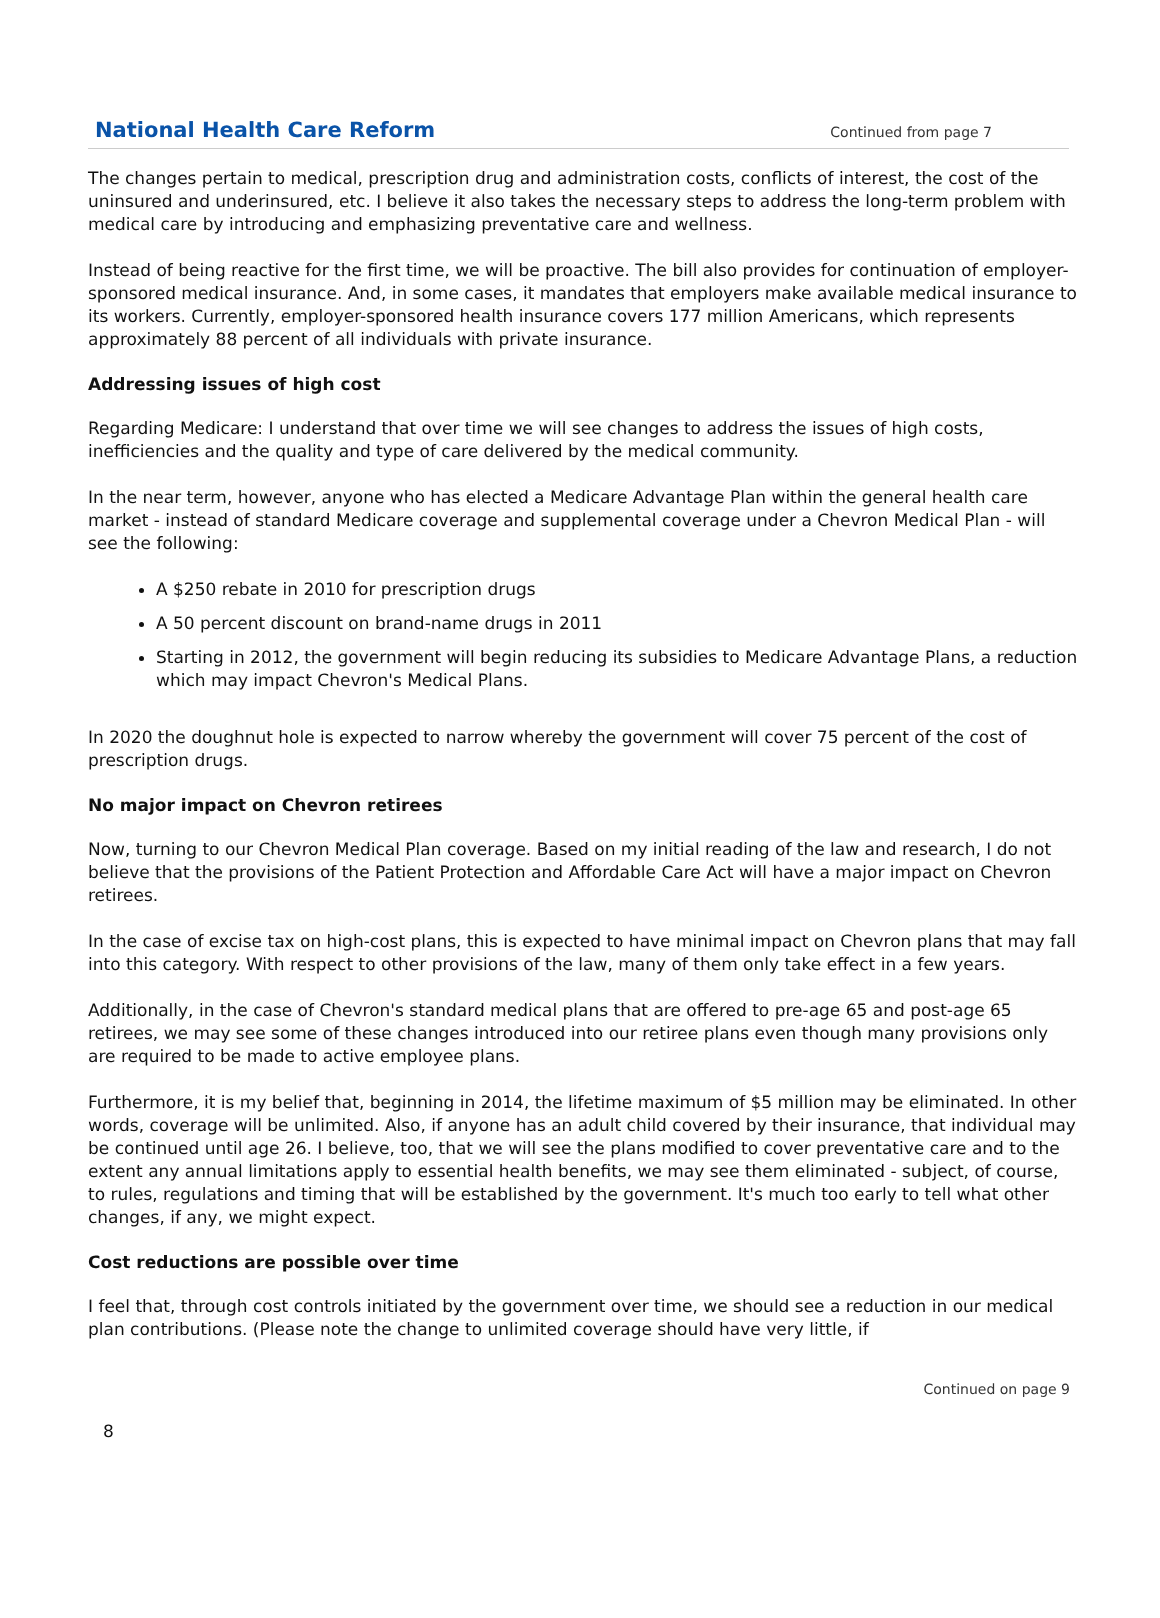National Health Care Reform
Continued from page 7
The changes pertain to medical, prescription drug and administration costs, conflicts of interest, the cost of the uninsured and underinsured, etc. I believe it also takes the necessary steps to address the long-term problem with medical care by introducing and emphasizing preventative care and wellness.
Instead of being reactive for the first time, we will be proactive. The bill also provides for continuation of employer-sponsored medical insurance. And, in some cases, it mandates that employers make available medical insurance to its workers. Currently, employer-sponsored health insurance covers 177 million Americans, which represents approximately 88 percent of all individuals with private insurance.
Addressing issues of high cost
Regarding Medicare: I understand that over time we will see changes to address the issues of high costs, inefficiencies and the quality and type of care delivered by the medical community.
In the near term, however, anyone who has elected a Medicare Advantage Plan within the general health care market - instead of standard Medicare coverage and supplemental coverage under a Chevron Medical Plan - will see the following:
A $250 rebate in 2010 for prescription drugs
A 50 percent discount on brand-name drugs in 2011
Starting in 2012, the government will begin reducing its subsidies to Medicare Advantage Plans, a reduction which may impact Chevron's Medical Plans.
In 2020 the doughnut hole is expected to narrow whereby the government will cover 75 percent of the cost of prescription drugs.
No major impact on Chevron retirees
Now, turning to our Chevron Medical Plan coverage. Based on my initial reading of the law and research, I do not believe that the provisions of the Patient Protection and Affordable Care Act will have a major impact on Chevron retirees.
In the case of excise tax on high-cost plans, this is expected to have minimal impact on Chevron plans that may fall into this category. With respect to other provisions of the law, many of them only take effect in a few years.
Additionally, in the case of Chevron's standard medical plans that are offered to pre-age 65 and post-age 65 retirees, we may see some of these changes introduced into our retiree plans even though many provisions only are required to be made to active employee plans.
Furthermore, it is my belief that, beginning in 2014, the lifetime maximum of $5 million may be eliminated. In other words, coverage will be unlimited. Also, if anyone has an adult child covered by their insurance, that individual may be continued until age 26. I believe, too, that we will see the plans modified to cover preventative care and to the extent any annual limitations apply to essential health benefits, we may see them eliminated - subject, of course, to rules, regulations and timing that will be established by the government. It's much too early to tell what other changes, if any, we might expect.
Cost reductions are possible over time
I feel that, through cost controls initiated by the government over time, we should see a reduction in our medical plan contributions. (Please note the change to unlimited coverage should have very little, if
Continued on page 9
8